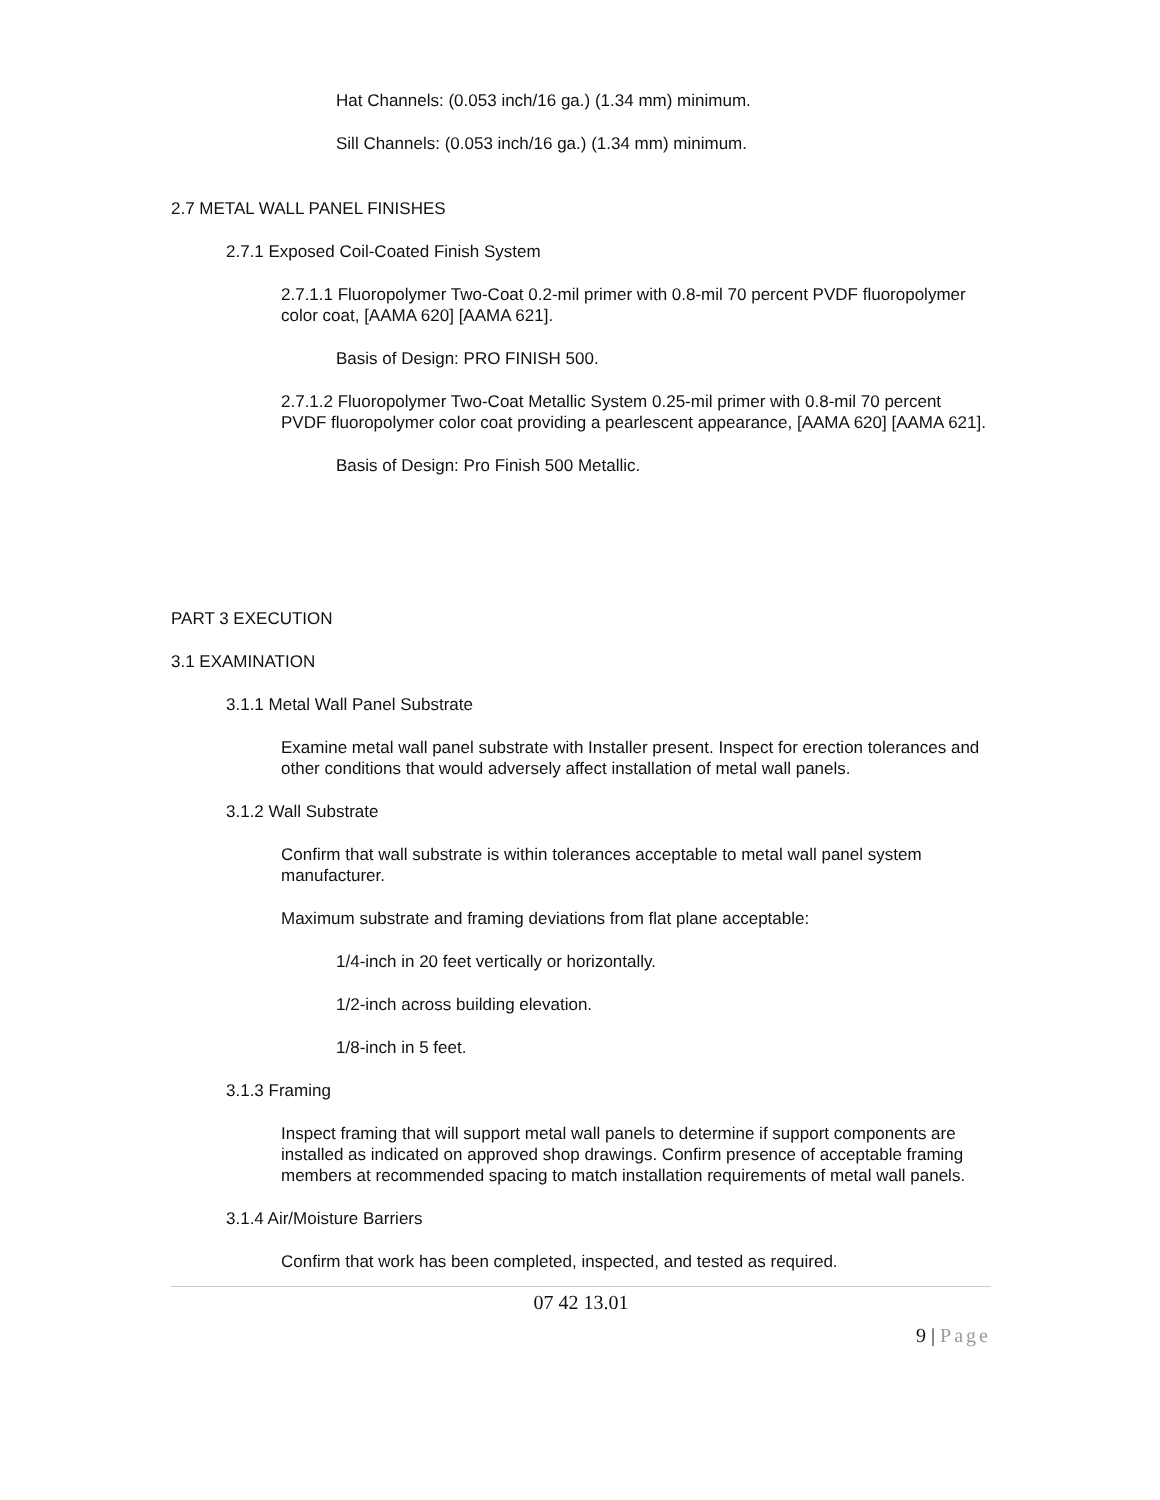Hat Channels: (0.053 inch/16 ga.) (1.34 mm) minimum.
Sill Channels: (0.053 inch/16 ga.) (1.34 mm) minimum.
2.7 METAL WALL PANEL FINISHES
2.7.1 Exposed Coil-Coated Finish System
2.7.1.1 Fluoropolymer Two-Coat 0.2-mil primer with 0.8-mil 70 percent PVDF fluoropolymer color coat, [AAMA 620] [AAMA 621].
Basis of Design: PRO FINISH 500.
2.7.1.2 Fluoropolymer Two-Coat Metallic System 0.25-mil primer with 0.8-mil 70 percent PVDF fluoropolymer color coat providing a pearlescent appearance, [AAMA 620] [AAMA 621].
Basis of Design: Pro Finish 500 Metallic.
PART 3 EXECUTION
3.1 EXAMINATION
3.1.1 Metal Wall Panel Substrate
Examine metal wall panel substrate with Installer present. Inspect for erection tolerances and other conditions that would adversely affect installation of metal wall panels.
3.1.2 Wall Substrate
Confirm that wall substrate is within tolerances acceptable to metal wall panel system manufacturer.
Maximum substrate and framing deviations from flat plane acceptable:
1/4-inch in 20 feet vertically or horizontally.
1/2-inch across building elevation.
1/8-inch in 5 feet.
3.1.3 Framing
Inspect framing that will support metal wall panels to determine if support components are installed as indicated on approved shop drawings. Confirm presence of acceptable framing members at recommended spacing to match installation requirements of metal wall panels.
3.1.4 Air/Moisture Barriers
Confirm that work has been completed, inspected, and tested as required.
07 42 13.01
9 | Page